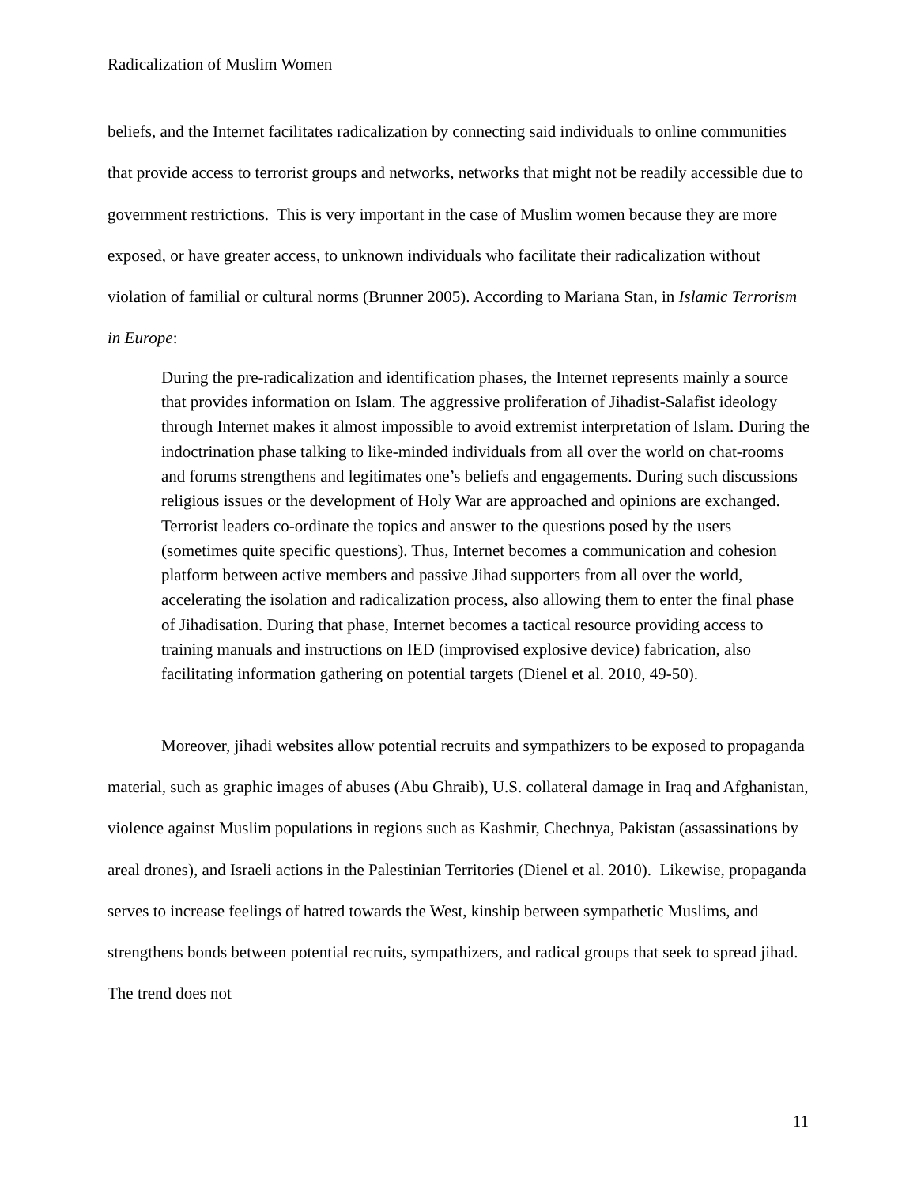Radicalization of Muslim Women
beliefs, and the Internet facilitates radicalization by connecting said individuals to online communities that provide access to terrorist groups and networks, networks that might not be readily accessible due to government restrictions. This is very important in the case of Muslim women because they are more exposed, or have greater access, to unknown individuals who facilitate their radicalization without violation of familial or cultural norms (Brunner 2005). According to Mariana Stan, in Islamic Terrorism in Europe:
During the pre-radicalization and identification phases, the Internet represents mainly a source that provides information on Islam. The aggressive proliferation of Jihadist-Salafist ideology through Internet makes it almost impossible to avoid extremist interpretation of Islam. During the indoctrination phase talking to like-minded individuals from all over the world on chat-rooms and forums strengthens and legitimates one’s beliefs and engagements. During such discussions religious issues or the development of Holy War are approached and opinions are exchanged. Terrorist leaders co-ordinate the topics and answer to the questions posed by the users (sometimes quite specific questions). Thus, Internet becomes a communication and cohesion platform between active members and passive Jihad supporters from all over the world, accelerating the isolation and radicalization process, also allowing them to enter the final phase of Jihadisation. During that phase, Internet becomes a tactical resource providing access to training manuals and instructions on IED (improvised explosive device) fabrication, also facilitating information gathering on potential targets (Dienel et al. 2010, 49-50).
Moreover, jihadi websites allow potential recruits and sympathizers to be exposed to propaganda material, such as graphic images of abuses (Abu Ghraib), U.S. collateral damage in Iraq and Afghanistan, violence against Muslim populations in regions such as Kashmir, Chechnya, Pakistan (assassinations by areal drones), and Israeli actions in the Palestinian Territories (Dienel et al. 2010). Likewise, propaganda serves to increase feelings of hatred towards the West, kinship between sympathetic Muslims, and strengthens bonds between potential recruits, sympathizers, and radical groups that seek to spread jihad. The trend does not
11